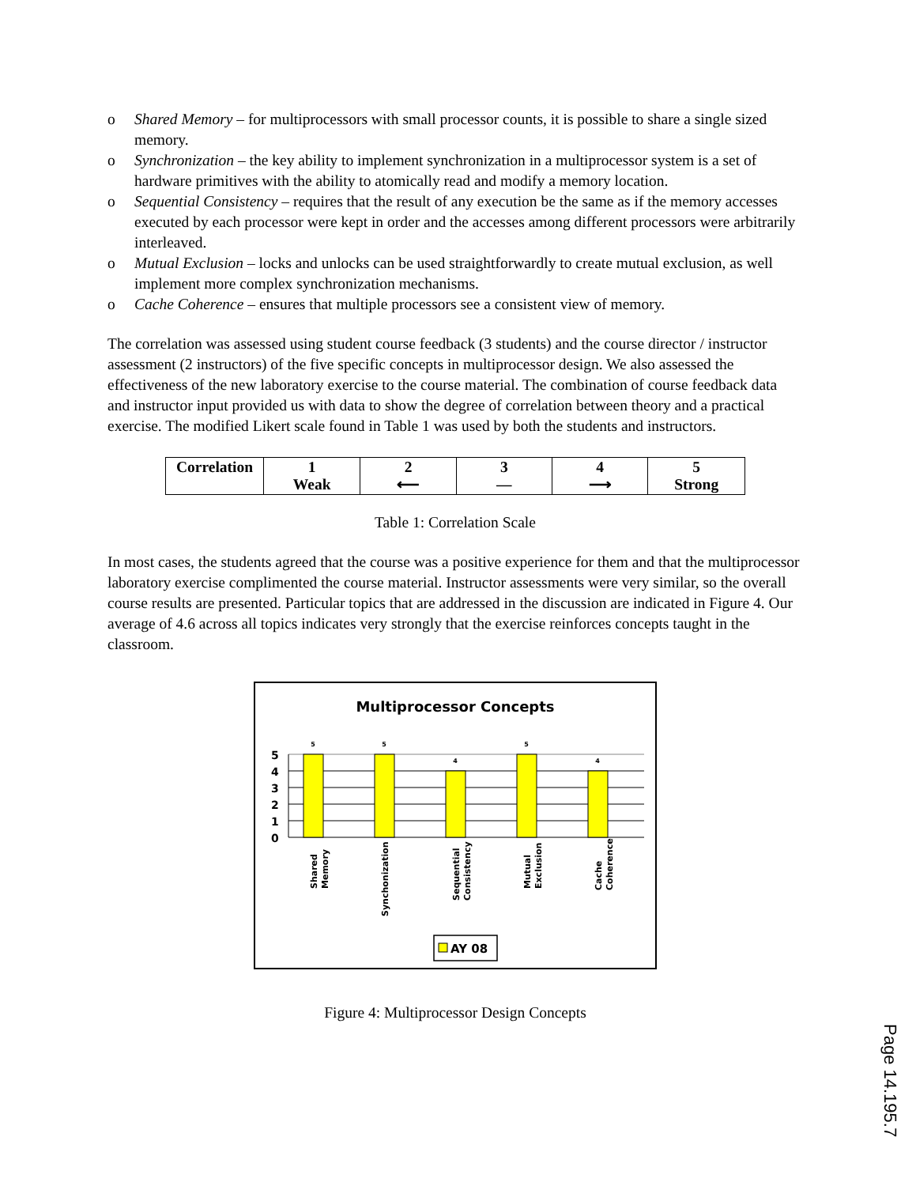o Shared Memory – for multiprocessors with small processor counts, it is possible to share a single sized memory.
o Synchronization – the key ability to implement synchronization in a multiprocessor system is a set of hardware primitives with the ability to atomically read and modify a memory location.
o Sequential Consistency – requires that the result of any execution be the same as if the memory accesses executed by each processor were kept in order and the accesses among different processors were arbitrarily interleaved.
o Mutual Exclusion – locks and unlocks can be used straightforwardly to create mutual exclusion, as well implement more complex synchronization mechanisms.
o Cache Coherence – ensures that multiple processors see a consistent view of memory.
The correlation was assessed using student course feedback (3 students) and the course director / instructor assessment (2 instructors) of the five specific concepts in multiprocessor design. We also assessed the effectiveness of the new laboratory exercise to the course material. The combination of course feedback data and instructor input provided us with data to show the degree of correlation between theory and a practical exercise. The modified Likert scale found in Table 1 was used by both the students and instructors.
| Correlation | 1 Weak | 2 ⟵ | 3 — | 4 ⟶ | 5 Strong |
Table 1: Correlation Scale
In most cases, the students agreed that the course was a positive experience for them and that the multiprocessor laboratory exercise complimented the course material. Instructor assessments were very similar, so the overall course results are presented. Particular topics that are addressed in the discussion are indicated in Figure 4. Our average of 4.6 across all topics indicates very strongly that the exercise reinforces concepts taught in the classroom.
Multiprocessor Concepts
5
4
3
2
1
0
5
5
4
5
4
Shared
Memory
Synchonization
Sequential
Consistency
Mutual
Exclusion
Cache
Coherence
AY 08
Figure 4: Multiprocessor Design Concepts
Page 14.195.7